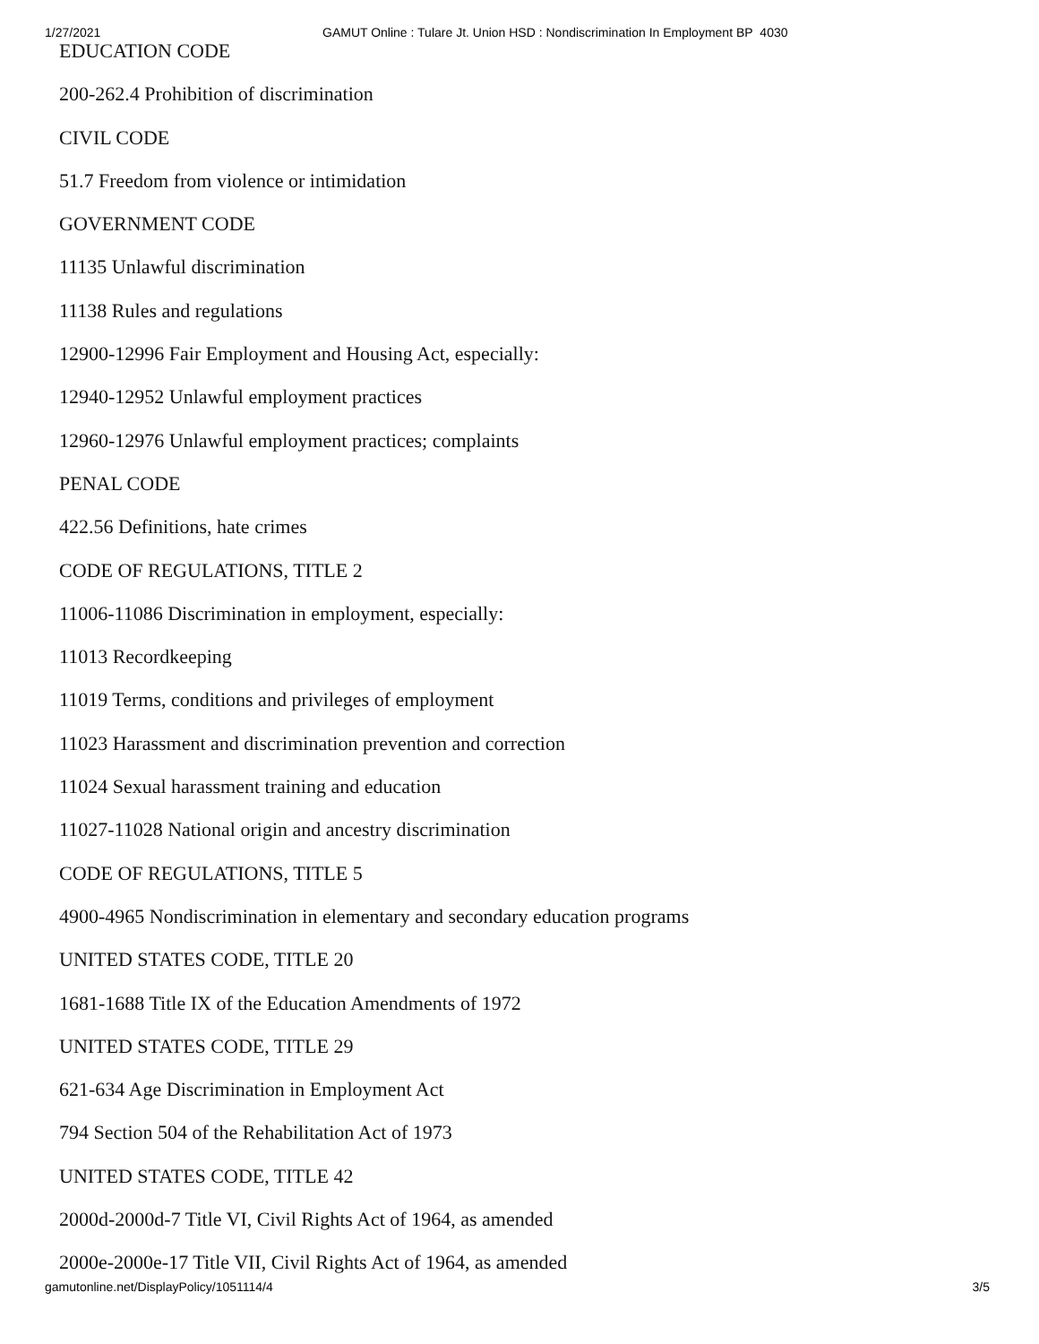1/27/2021 GAMUT Online : Tulare Jt. Union HSD : Nondiscrimination In Employment BP 4030
EDUCATION CODE
200-262.4 Prohibition of discrimination
CIVIL CODE
51.7 Freedom from violence or intimidation
GOVERNMENT CODE
11135 Unlawful discrimination
11138 Rules and regulations
12900-12996 Fair Employment and Housing Act, especially:
12940-12952 Unlawful employment practices
12960-12976 Unlawful employment practices; complaints
PENAL CODE
422.56 Definitions, hate crimes
CODE OF REGULATIONS, TITLE 2
11006-11086 Discrimination in employment, especially:
11013 Recordkeeping
11019 Terms, conditions and privileges of employment
11023 Harassment and discrimination prevention and correction
11024 Sexual harassment training and education
11027-11028 National origin and ancestry discrimination
CODE OF REGULATIONS, TITLE 5
4900-4965 Nondiscrimination in elementary and secondary education programs
UNITED STATES CODE, TITLE 20
1681-1688 Title IX of the Education Amendments of 1972
UNITED STATES CODE, TITLE 29
621-634 Age Discrimination in Employment Act
794 Section 504 of the Rehabilitation Act of 1973
UNITED STATES CODE, TITLE 42
2000d-2000d-7 Title VI, Civil Rights Act of 1964, as amended
2000e-2000e-17 Title VII, Civil Rights Act of 1964, as amended
gamutonline.net/DisplayPolicy/1051114/4 3/5